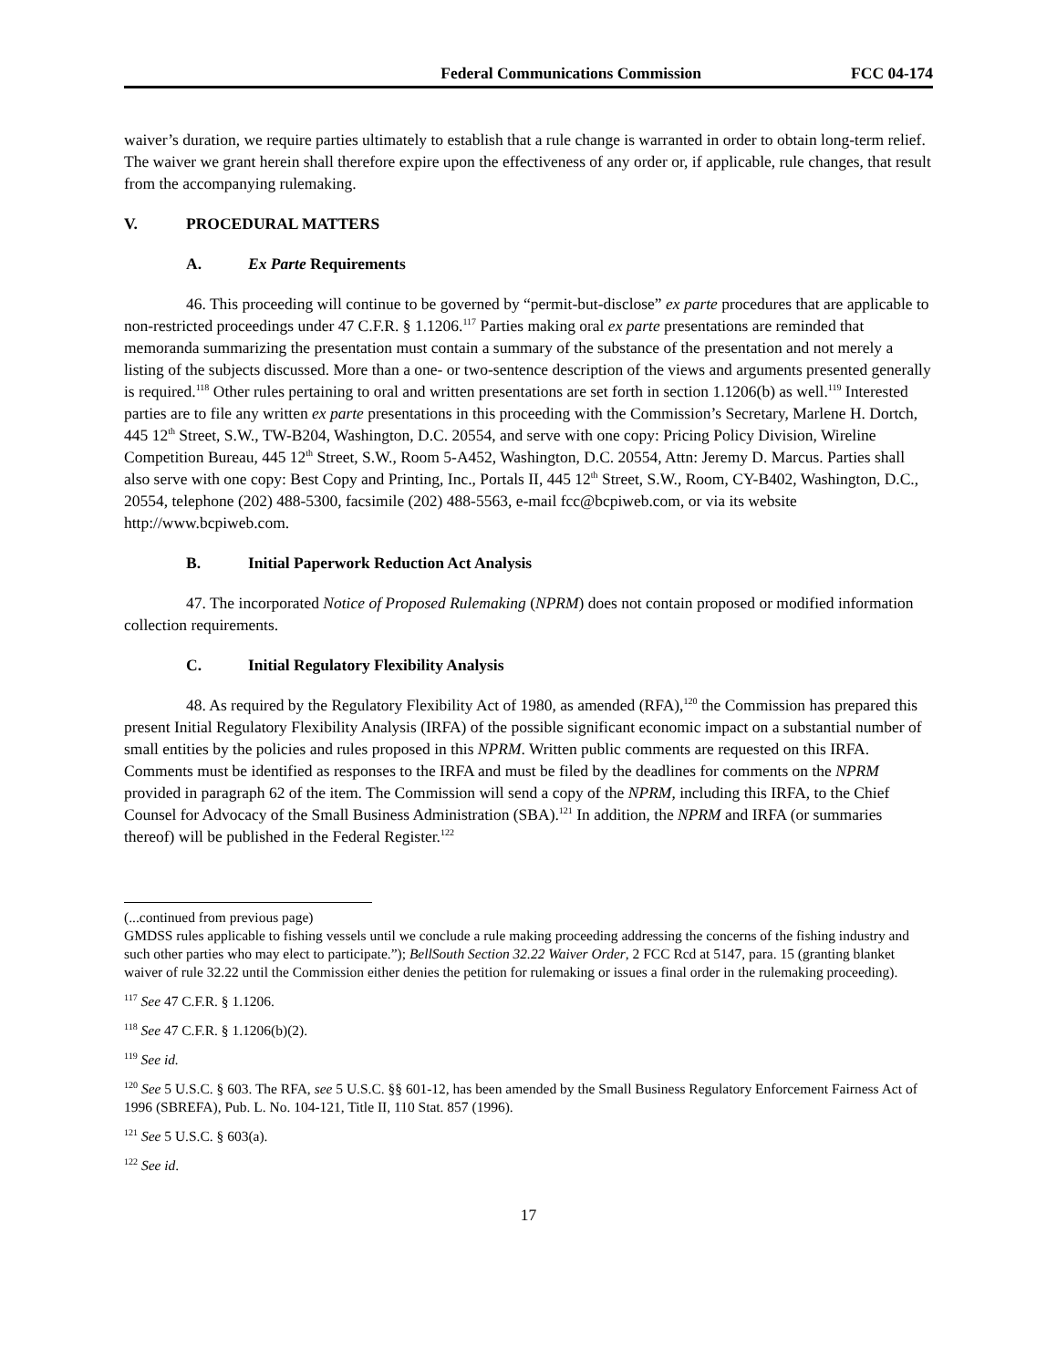Federal Communications Commission FCC 04-174
waiver’s duration, we require parties ultimately to establish that a rule change is warranted in order to obtain long-term relief. The waiver we grant herein shall therefore expire upon the effectiveness of any order or, if applicable, rule changes, that result from the accompanying rulemaking.
V. PROCEDURAL MATTERS
A. Ex Parte Requirements
46. This proceeding will continue to be governed by “permit-but-disclose” ex parte procedures that are applicable to non-restricted proceedings under 47 C.F.R. § 1.1206.<sup>117</sup> Parties making oral ex parte presentations are reminded that memoranda summarizing the presentation must contain a summary of the substance of the presentation and not merely a listing of the subjects discussed. More than a one- or two-sentence description of the views and arguments presented generally is required.<sup>118</sup> Other rules pertaining to oral and written presentations are set forth in section 1.1206(b) as well.<sup>119</sup> Interested parties are to file any written ex parte presentations in this proceeding with the Commission’s Secretary, Marlene H. Dortch, 445 12<sup>th</sup> Street, S.W., TW-B204, Washington, D.C. 20554, and serve with one copy: Pricing Policy Division, Wireline Competition Bureau, 445 12<sup>th</sup> Street, S.W., Room 5-A452, Washington, D.C. 20554, Attn: Jeremy D. Marcus. Parties shall also serve with one copy: Best Copy and Printing, Inc., Portals II, 445 12<sup>th</sup> Street, S.W., Room, CY-B402, Washington, D.C., 20554, telephone (202) 488-5300, facsimile (202) 488-5563, e-mail fcc@bcpiweb.com, or via its website http://www.bcpiweb.com.
B. Initial Paperwork Reduction Act Analysis
47. The incorporated Notice of Proposed Rulemaking (NPRM) does not contain proposed or modified information collection requirements.
C. Initial Regulatory Flexibility Analysis
48. As required by the Regulatory Flexibility Act of 1980, as amended (RFA),<sup>120</sup> the Commission has prepared this present Initial Regulatory Flexibility Analysis (IRFA) of the possible significant economic impact on a substantial number of small entities by the policies and rules proposed in this NPRM. Written public comments are requested on this IRFA. Comments must be identified as responses to the IRFA and must be filed by the deadlines for comments on the NPRM provided in paragraph 62 of the item. The Commission will send a copy of the NPRM, including this IRFA, to the Chief Counsel for Advocacy of the Small Business Administration (SBA).<sup>121</sup> In addition, the NPRM and IRFA (or summaries thereof) will be published in the Federal Register.<sup>122</sup>
(...continued from previous page)
GMDSS rules applicable to fishing vessels until we conclude a rule making proceeding addressing the concerns of the fishing industry and such other parties who may elect to participate.”); BellSouth Section 32.22 Waiver Order, 2 FCC Rcd at 5147, para. 15 (granting blanket waiver of rule 32.22 until the Commission either denies the petition for rulemaking or issues a final order in the rulemaking proceeding).
<sup>117</sup> See 47 C.F.R. § 1.1206.
<sup>118</sup> See 47 C.F.R. § 1.1206(b)(2).
<sup>119</sup> See id.
<sup>120</sup> See 5 U.S.C. § 603. The RFA, see 5 U.S.C. §§ 601-12, has been amended by the Small Business Regulatory Enforcement Fairness Act of 1996 (SBREFA), Pub. L. No. 104-121, Title II, 110 Stat. 857 (1996).
<sup>121</sup> See 5 U.S.C. § 603(a).
<sup>122</sup> See id.
17